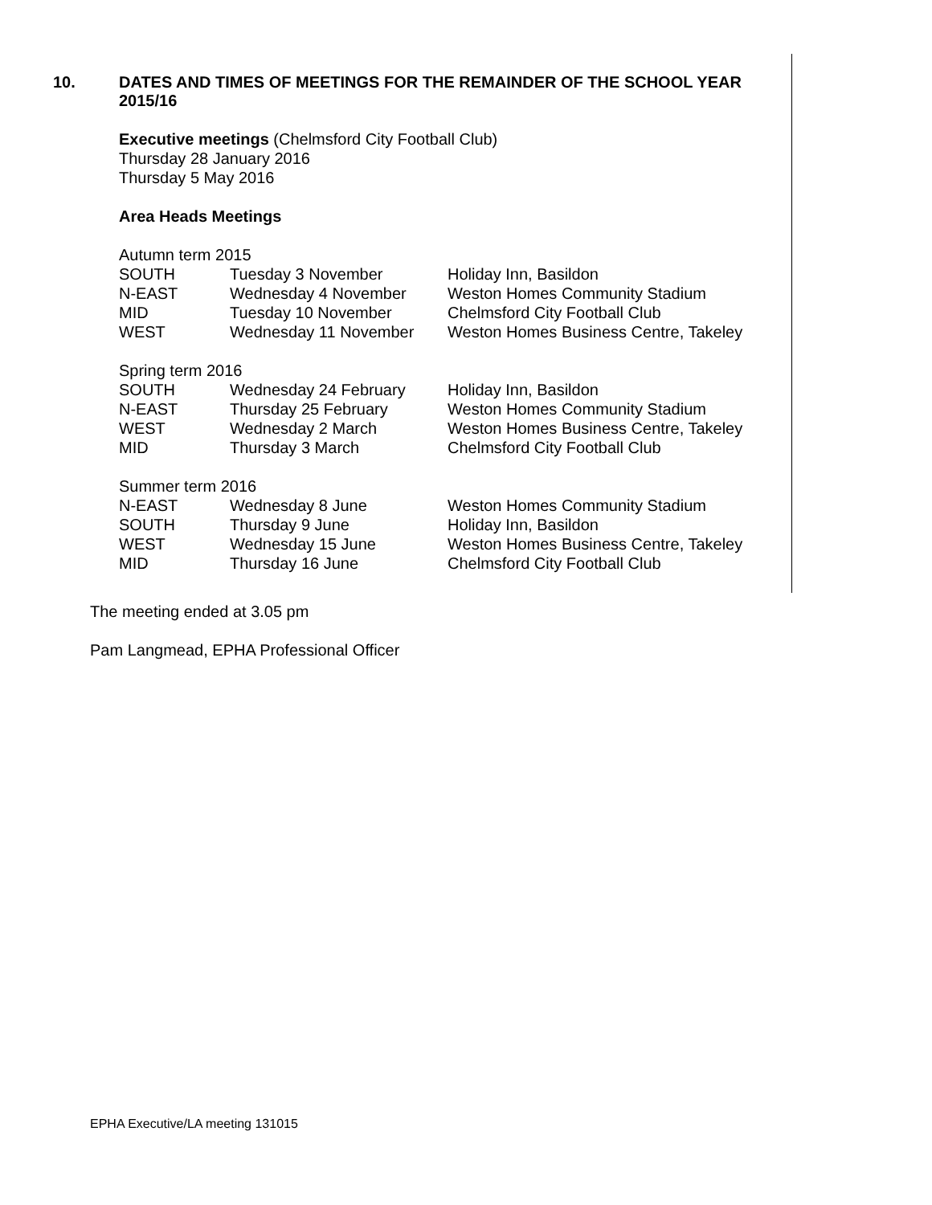10. DATES AND TIMES OF MEETINGS FOR THE REMAINDER OF THE SCHOOL YEAR
2015/16
Executive meetings (Chelmsford City Football Club)
Thursday 28 January 2016
Thursday 5 May 2016
Area Heads Meetings
Autumn term 2015
| SOUTH | Tuesday 3 November | Holiday Inn, Basildon |
| N-EAST | Wednesday 4 November | Weston Homes Community Stadium |
| MID | Tuesday 10 November | Chelmsford City Football Club |
| WEST | Wednesday 11 November | Weston Homes Business Centre, Takeley |
Spring term 2016
| SOUTH | Wednesday 24 February | Holiday Inn, Basildon |
| N-EAST | Thursday 25 February | Weston Homes Community Stadium |
| WEST | Wednesday 2 March | Weston Homes Business Centre, Takeley |
| MID | Thursday 3 March | Chelmsford City Football Club |
Summer term 2016
| N-EAST | Wednesday 8 June | Weston Homes Community Stadium |
| SOUTH | Thursday 9 June | Holiday Inn, Basildon |
| WEST | Wednesday 15 June | Weston Homes Business Centre, Takeley |
| MID | Thursday 16 June | Chelmsford City Football Club |
The meeting ended at 3.05 pm
Pam Langmead, EPHA Professional Officer
EPHA Executive/LA meeting 131015